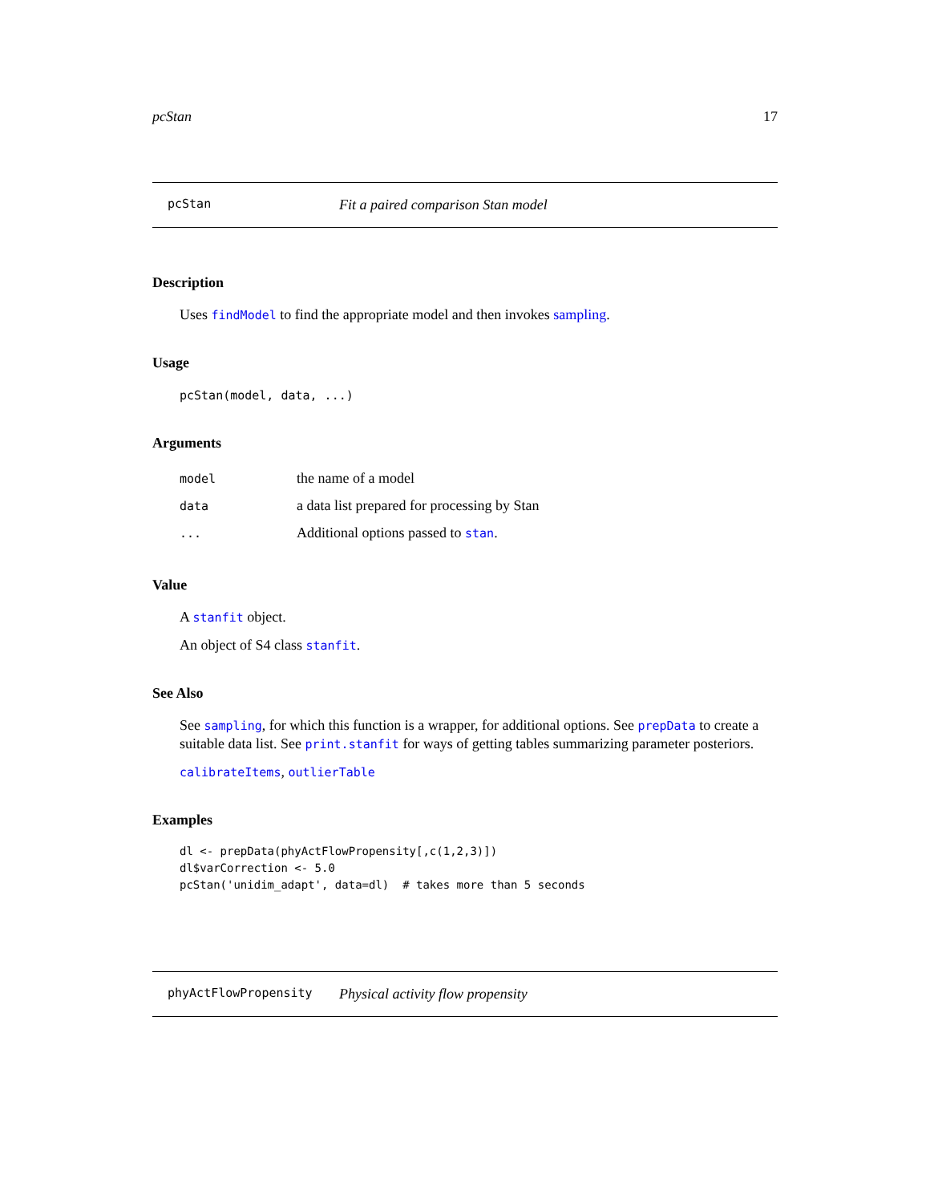pcStan 17
pcStan Fit a paired comparison Stan model
Description
Uses findModel to find the appropriate model and then invokes sampling.
Usage
pcStan(model, data, ...)
Arguments
| model | the name of a model |
| data | a data list prepared for processing by Stan |
| ... | Additional options passed to stan . |
Value
A stanfit object.
An object of S4 class stanfit.
See Also
See sampling, for which this function is a wrapper, for additional options. See prepData to create a suitable data list. See print.stanfit for ways of getting tables summarizing parameter posteriors.
calibrateItems, outlierTable
Examples
dl <- prepData(phyActFlowPropensity[,c(1,2,3)])
dl$varCorrection <- 5.0
pcStan('unidim_adapt', data=dl)  # takes more than 5 seconds
phyActFlowPropensity Physical activity flow propensity